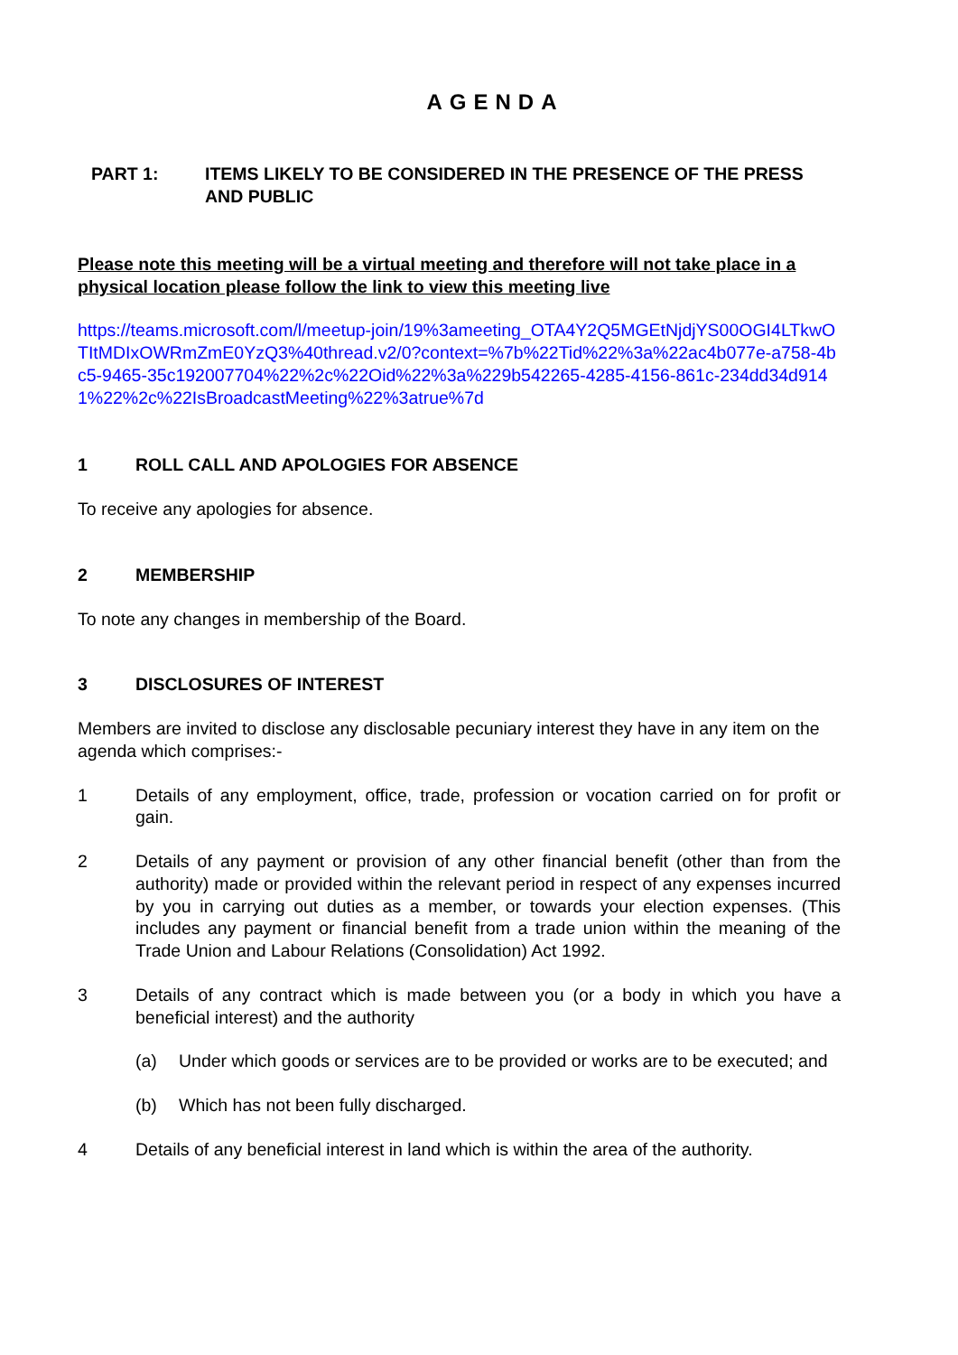AGENDA
PART 1: ITEMS LIKELY TO BE CONSIDERED IN THE PRESENCE OF THE PRESS AND PUBLIC
Please note this meeting will be a virtual meeting and therefore will not take place in a physical location please follow the link to view this meeting live
https://teams.microsoft.com/l/meetup-join/19%3ameeting_OTA4Y2Q5MGEtNjdjYS00OGI4LTkwOTItMDIxOWRmZmE0YzQ3%40thread.v2/0?context=%7b%22Tid%22%3a%22ac4b077e-a758-4bc5-9465-35c192007704%22%2c%22Oid%22%3a%229b542265-4285-4156-861c-234dd34d9141%22%2c%22IsBroadcastMeeting%22%3atrue%7d
1 ROLL CALL AND APOLOGIES FOR ABSENCE
To receive any apologies for absence.
2 MEMBERSHIP
To note any changes in membership of the Board.
3 DISCLOSURES OF INTEREST
Members are invited to disclose any disclosable pecuniary interest they have in any item on the agenda which comprises:-
1 Details of any employment, office, trade, profession or vocation carried on for profit or gain.
2 Details of any payment or provision of any other financial benefit (other than from the authority) made or provided within the relevant period in respect of any expenses incurred by you in carrying out duties as a member, or towards your election expenses. (This includes any payment or financial benefit from a trade union within the meaning of the Trade Union and Labour Relations (Consolidation) Act 1992.
3 Details of any contract which is made between you (or a body in which you have a beneficial interest) and the authority
(a) Under which goods or services are to be provided or works are to be executed; and
(b) Which has not been fully discharged.
4 Details of any beneficial interest in land which is within the area of the authority.